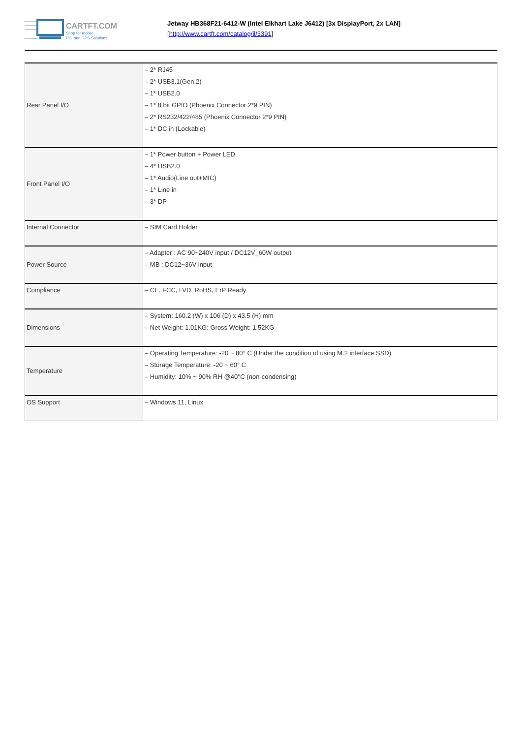CARTFT.COM
Shop for mobile
PC- and GPS-Solutions
Jetway HB368F21-6412-W (Intel Elkhart Lake J6412) [3x DisplayPort, 2x LAN]
[http://www.cartft.com/catalog/il/3391]
| Rear Panel I/O | – 2* RJ45 – 2* USB3.1(Gen.2) – 1* USB2.0 – 1* 8 bit GPIO (Phoenix Connector 2*9 PIN) – 2* RS232/422/485 (Phoenix Connector 2*9 PIN) – 1* DC in (Lockable) |
| Front Panel I/O | – 1* Power button + Power LED – 4* USB2.0 – 1* Audio(Line out+MIC) – 1* Line in – 3* DP |
| Internal Connector | – SIM Card Holder |
| Power Source | – Adapter : AC 90~240V input / DC12V_60W output – MB : DC12~36V input |
| Compliance | – CE, FCC, LVD, RoHS, ErP Ready |
| Dimensions | – System: 160.2 (W) x 106 (D) x 43.5 (H) mm – Net Weight: 1.01KG: Gross Weight: 1.52KG |
| Temperature | – Operating Temperature: -20 ~ 80° C (Under the condition of using M.2 interface SSD) – Storage Temperature: -20 ~ 60° C – Humidity: 10% ~ 90% RH @40°C (non-condensing) |
| OS Support | – Windows 11, Linux |